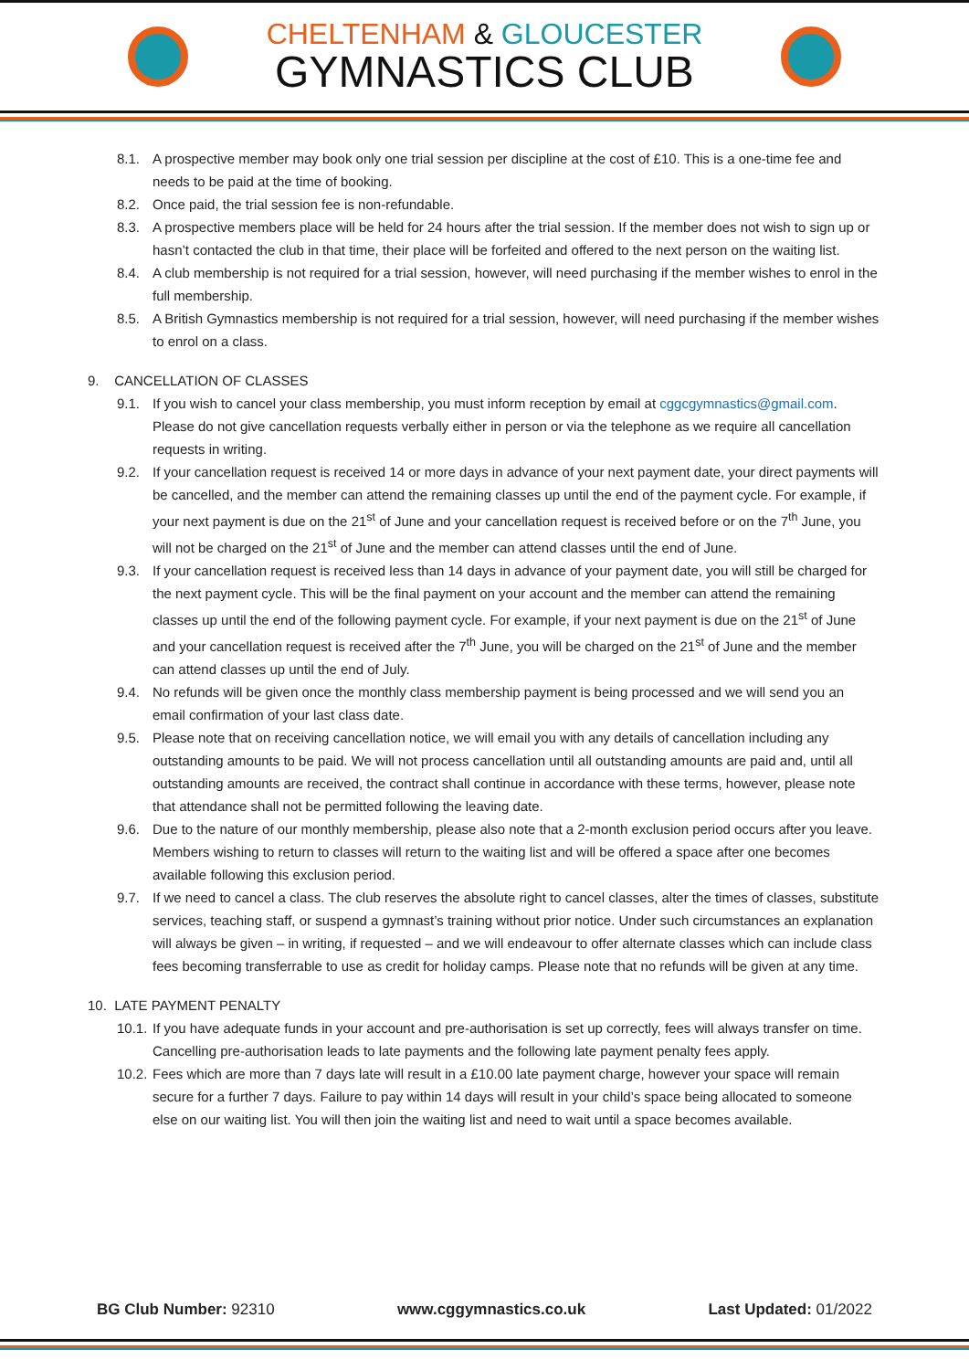CHELTENHAM & GLOUCESTER
GYMNASTICS CLUB
8.1. A prospective member may book only one trial session per discipline at the cost of £10. This is a one-time fee and needs to be paid at the time of booking.
8.2. Once paid, the trial session fee is non-refundable.
8.3. A prospective members place will be held for 24 hours after the trial session. If the member does not wish to sign up or hasn’t contacted the club in that time, their place will be forfeited and offered to the next person on the waiting list.
8.4. A club membership is not required for a trial session, however, will need purchasing if the member wishes to enrol in the full membership.
8.5. A British Gymnastics membership is not required for a trial session, however, will need purchasing if the member wishes to enrol on a class.
9. CANCELLATION OF CLASSES
9.1. If you wish to cancel your class membership, you must inform reception by email at cggcgymnastics@gmail.com. Please do not give cancellation requests verbally either in person or via the telephone as we require all cancellation requests in writing.
9.2. If your cancellation request is received 14 or more days in advance of your next payment date, your direct payments will be cancelled, and the member can attend the remaining classes up until the end of the payment cycle. For example, if your next payment is due on the 21<sup>st</sup> of June and your cancellation request is received before or on the 7<sup>th</sup> June, you will not be charged on the 21<sup>st</sup> of June and the member can attend classes until the end of June.
9.3. If your cancellation request is received less than 14 days in advance of your payment date, you will still be charged for the next payment cycle. This will be the final payment on your account and the member can attend the remaining classes up until the end of the following payment cycle. For example, if your next payment is due on the 21<sup>st</sup> of June and your cancellation request is received after the 7<sup>th</sup> June, you will be charged on the 21<sup>st</sup> of June and the member can attend classes up until the end of July.
9.4. No refunds will be given once the monthly class membership payment is being processed and we will send you an email confirmation of your last class date.
9.5. Please note that on receiving cancellation notice, we will email you with any details of cancellation including any outstanding amounts to be paid. We will not process cancellation until all outstanding amounts are paid and, until all outstanding amounts are received, the contract shall continue in accordance with these terms, however, please note that attendance shall not be permitted following the leaving date.
9.6. Due to the nature of our monthly membership, please also note that a 2-month exclusion period occurs after you leave. Members wishing to return to classes will return to the waiting list and will be offered a space after one becomes available following this exclusion period.
9.7. If we need to cancel a class. The club reserves the absolute right to cancel classes, alter the times of classes, substitute services, teaching staff, or suspend a gymnast’s training without prior notice. Under such circumstances an explanation will always be given – in writing, if requested – and we will endeavour to offer alternate classes which can include class fees becoming transferrable to use as credit for holiday camps. Please note that no refunds will be given at any time.
10. LATE PAYMENT PENALTY
10.1.
If you have adequate funds in your account and pre-authorisation is set up correctly, fees will always transfer on time. Cancelling pre-authorisation leads to late payments and the following late payment penalty fees apply.
10.2.
Fees which are more than 7 days late will result in a £10.00 late payment charge, however your space will remain secure for a further 7 days. Failure to pay within 14 days will result in your child’s space being allocated to someone else on our waiting list. You will then join the waiting list and need to wait until a space becomes available.
BG Club Number: 92310 www.cggymnastics.co.uk Last Updated: 01/2022